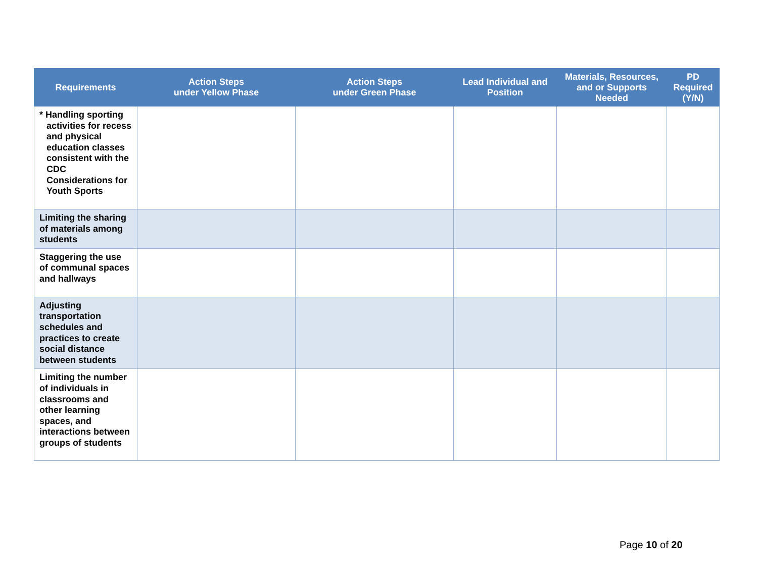| Requirements | Action Steps under Yellow Phase | Action Steps under Green Phase | Lead Individual and Position | Materials, Resources, and or Supports Needed | PD Required (Y/N) |
| --- | --- | --- | --- | --- | --- |
| * Handling sporting activities for recess and physical education classes consistent with the CDC Considerations for Youth Sports | | | | | |
| Limiting the sharing of materials among students | | | | | |
| Staggering the use of communal spaces and hallways | | | | | |
| Adjusting transportation schedules and practices to create social distance between students | | | | | |
| Limiting the number of individuals in classrooms and other learning spaces, and interactions between groups of students | | | | | |
Page 10 of 20